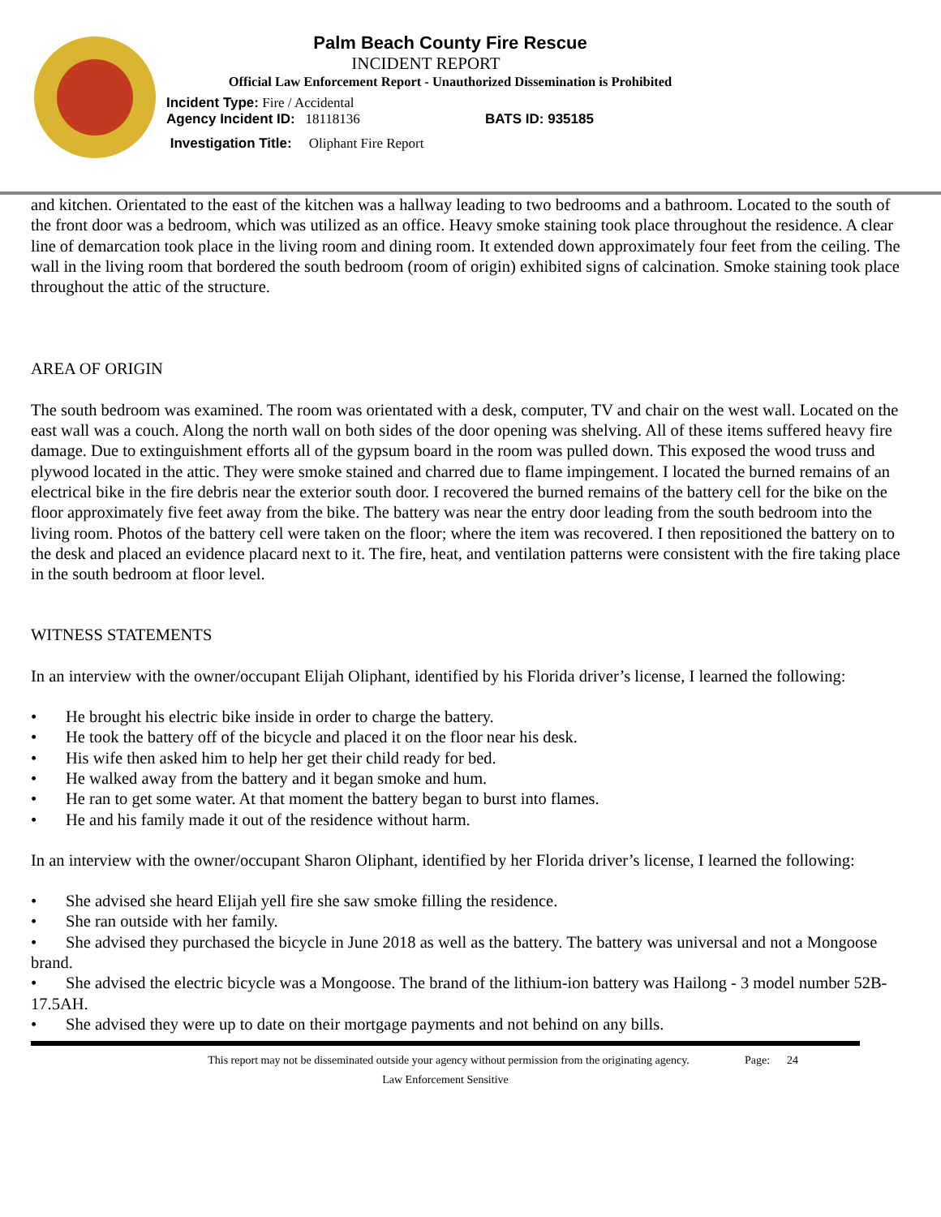Palm Beach County Fire Rescue
INCIDENT REPORT
Official Law Enforcement Report - Unauthorized Dissemination is Prohibited
Incident Type: Fire / Accidental
Agency Incident ID: 18118136 BATS ID: 935185
Investigation Title: Oliphant Fire Report
and kitchen. Orientated to the east of the kitchen was a hallway leading to two bedrooms and a bathroom. Located to the south of the front door was a bedroom, which was utilized as an office. Heavy smoke staining took place throughout the residence. A clear line of demarcation took place in the living room and dining room. It extended down approximately four feet from the ceiling. The wall in the living room that bordered the south bedroom (room of origin) exhibited signs of calcination. Smoke staining took place throughout the attic of the structure.
AREA OF ORIGIN
The south bedroom was examined. The room was orientated with a desk, computer, TV and chair on the west wall. Located on the east wall was a couch. Along the north wall on both sides of the door opening was shelving. All of these items suffered heavy fire damage. Due to extinguishment efforts all of the gypsum board in the room was pulled down. This exposed the wood truss and plywood located in the attic. They were smoke stained and charred due to flame impingement. I located the burned remains of an electrical bike in the fire debris near the exterior south door. I recovered the burned remains of the battery cell for the bike on the floor approximately five feet away from the bike. The battery was near the entry door leading from the south bedroom into the living room. Photos of the battery cell were taken on the floor; where the item was recovered. I then repositioned the battery on to the desk and placed an evidence placard next to it. The fire, heat, and ventilation patterns were consistent with the fire taking place in the south bedroom at floor level.
WITNESS STATEMENTS
In an interview with the owner/occupant Elijah Oliphant, identified by his Florida driver’s license, I learned the following:
• He brought his electric bike inside in order to charge the battery.
• He took the battery off of the bicycle and placed it on the floor near his desk.
• His wife then asked him to help her get their child ready for bed.
• He walked away from the battery and it began smoke and hum.
• He ran to get some water. At that moment the battery began to burst into flames.
• He and his family made it out of the residence without harm.
In an interview with the owner/occupant Sharon Oliphant, identified by her Florida driver’s license, I learned the following:
• She advised she heard Elijah yell fire she saw smoke filling the residence.
• She ran outside with her family.
• She advised they purchased the bicycle in June 2018 as well as the battery. The battery was universal and not a Mongoose brand.
• She advised the electric bicycle was a Mongoose. The brand of the lithium-ion battery was Hailong - 3 model number 52B-17.5AH.
• She advised they were up to date on their mortgage payments and not behind on any bills.
This report may not be disseminated outside your agency without permission from the originating agency.
Page: 24
Law Enforcement Sensitive